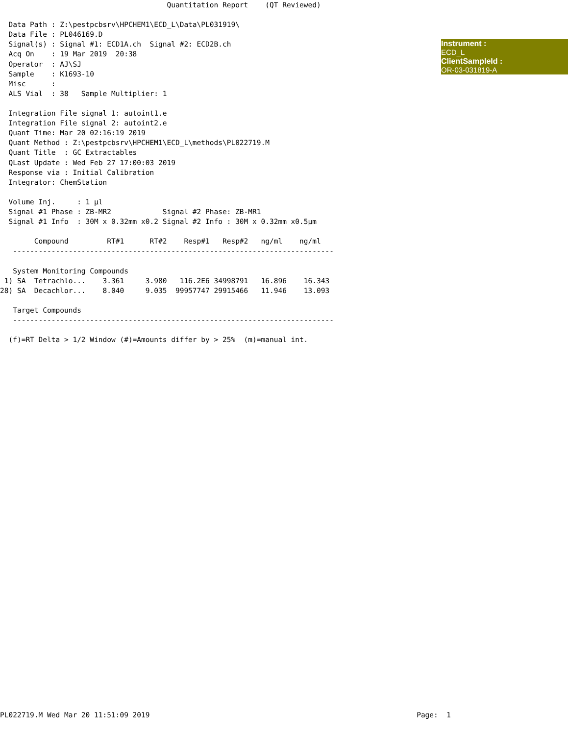Quantitation Report    (QT Reviewed)

  Data Path : Z:\pestpcbsrv\HPCHEM1\ECD_L\Data\PL031919\
  Data File : PL046169.D
  Signal(s) : Signal #1: ECD1A.ch  Signal #2: ECD2B.ch
  Acq On    : 19 Mar 2019  20:38
  Operator  : AJ\SJ
  Sample    : K1693-10
  Misc      :
  ALS Vial  : 38   Sample Multiplier: 1

  Integration File signal 1: autoint1.e
  Integration File signal 2: autoint2.e
  Quant Time: Mar 20 02:16:19 2019
  Quant Method : Z:\pestpcbsrv\HPCHEM1\ECD_L\methods\PL022719.M
  Quant Title  : GC Extractables
  QLast Update : Wed Feb 27 17:00:03 2019
  Response via : Initial Calibration
  Integrator: ChemStation

  Volume Inj.     : 1 µl
  Signal #1 Phase : ZB-MR2            Signal #2 Phase: ZB-MR1
  Signal #1 Info  : 30M x 0.32mm x0.2 Signal #2 Info : 30M x 0.32mm x0.5µm

        Compound         RT#1      RT#2    Resp#1   Resp#2   ng/ml    ng/ml
   ---------------------------------------------------------------------------

   System Monitoring Compounds
 1) SA  Tetrachlo...    3.361     3.980   116.2E6 34998791   16.896    16.343
28) SA  Decachlor...    8.040     9.035  99957747 29915466   11.946    13.093

   Target Compounds
   ---------------------------------------------------------------------------

  (f)=RT Delta > 1/2 Window (#)=Amounts differ by > 25%  (m)=manual int.
Instrument :
ECD_L
ClientSampleId :
OR-03-031819-A
PL022719.M Wed Mar 20 11:51:09 2019
Page:  1